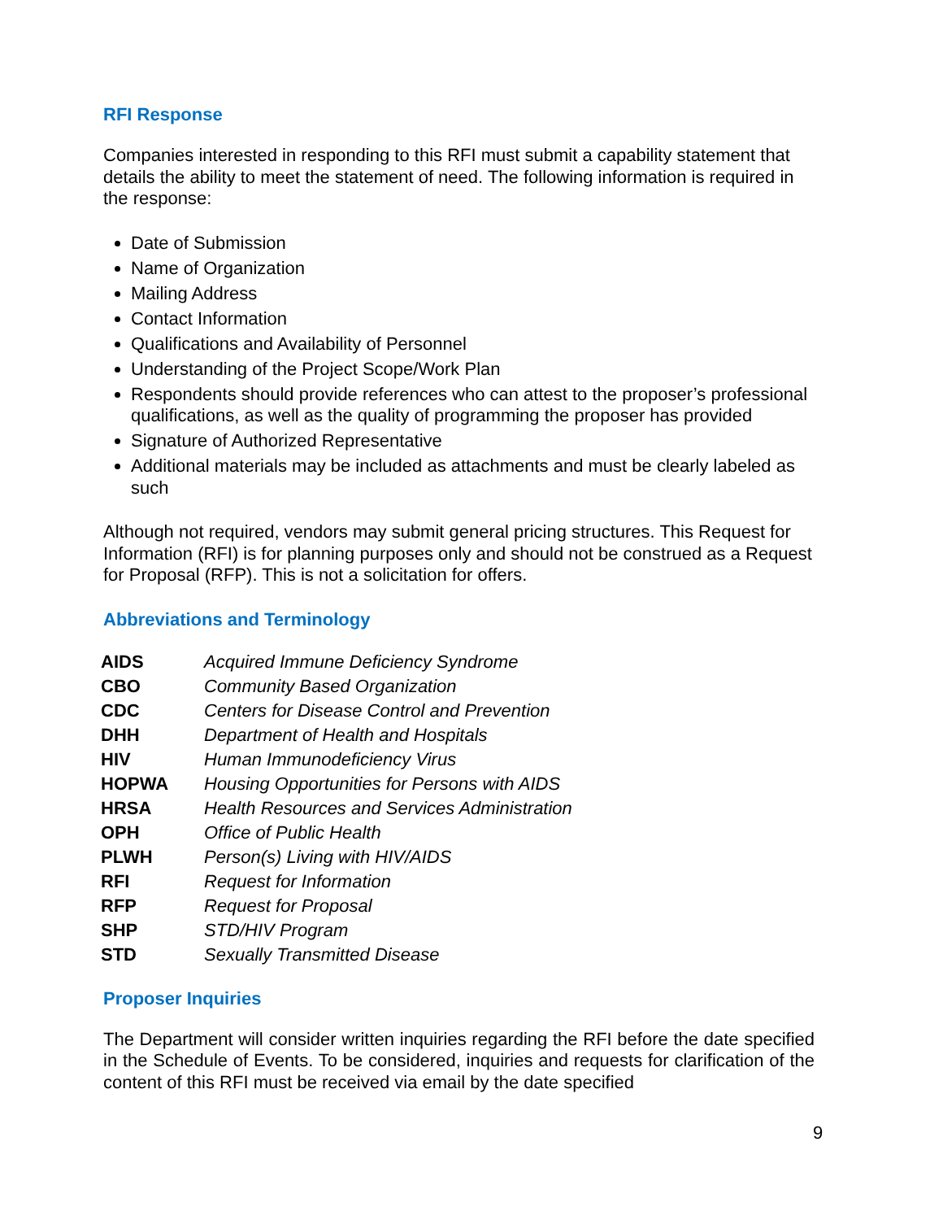RFI Response
Companies interested in responding to this RFI must submit a capability statement that details the ability to meet the statement of need. The following information is required in the response:
Date of Submission
Name of Organization
Mailing Address
Contact Information
Qualifications and Availability of Personnel
Understanding of the Project Scope/Work Plan
Respondents should provide references who can attest to the proposer’s professional qualifications, as well as the quality of programming the proposer has provided
Signature of Authorized Representative
Additional materials may be included as attachments and must be clearly labeled as such
Although not required, vendors may submit general pricing structures. This Request for Information (RFI) is for planning purposes only and should not be construed as a Request for Proposal (RFP). This is not a solicitation for offers.
Abbreviations and Terminology
| AIDS | Acquired Immune Deficiency Syndrome |
| CBO | Community Based Organization |
| CDC | Centers for Disease Control and Prevention |
| DHH | Department of Health and Hospitals |
| HIV | Human Immunodeficiency Virus |
| HOPWA | Housing Opportunities for Persons with AIDS |
| HRSA | Health Resources and Services Administration |
| OPH | Office of Public Health |
| PLWH | Person(s) Living with HIV/AIDS |
| RFI | Request for Information |
| RFP | Request for Proposal |
| SHP | STD/HIV Program |
| STD | Sexually Transmitted Disease |
Proposer Inquiries
The Department will consider written inquiries regarding the RFI before the date specified in the Schedule of Events. To be considered, inquiries and requests for clarification of the content of this RFI must be received via email by the date specified
9